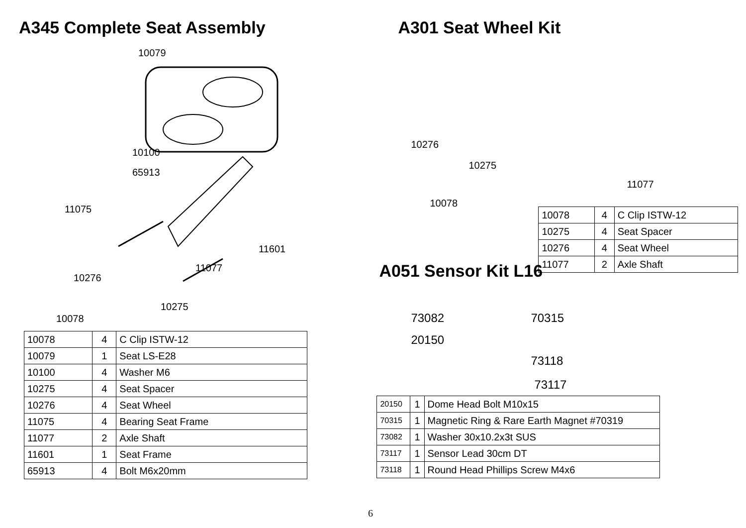A345 Complete Seat Assembly
10079
10100
65913
11075
11601
11077
10276
10275
10078
| 10078 | 4 | C Clip ISTW-12 |
| 10079 | 1 | Seat LS-E28 |
| 10100 | 4 | Washer M6 |
| 10275 | 4 | Seat Spacer |
| 10276 | 4 | Seat Wheel |
| 11075 | 4 | Bearing Seat Frame |
| 11077 | 2 | Axle Shaft |
| 11601 | 1 | Seat Frame |
| 65913 | 4 | Bolt M6x20mm |
A301 Seat Wheel Kit
10276
10275
11077
10078
| 10078 | 4 | C Clip ISTW-12 |
| 10275 | 4 | Seat Spacer |
| 10276 | 4 | Seat Wheel |
| 11077 | 2 | Axle Shaft |
A051 Sensor Kit L16
73082 70315
20150
73118
73117
| 20150 | 1 | Dome Head Bolt M10x15 |
| 70315 | 1 | Magnetic Ring & Rare Earth Magnet #70319 |
| 73082 | 1 | Washer 30x10.2x3t SUS |
| 73117 | 1 | Sensor Lead 30cm DT |
| 73118 | 1 | Round Head Phillips Screw M4x6 |
6